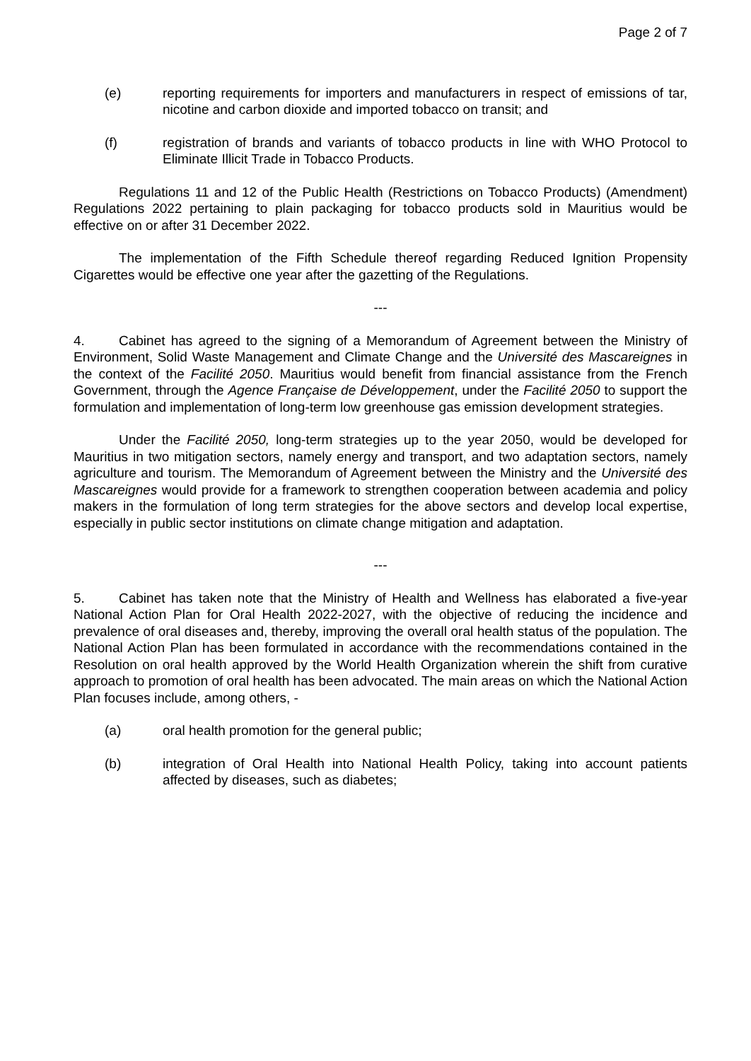Page 2 of 7
(e) reporting requirements for importers and manufacturers in respect of emissions of tar, nicotine and carbon dioxide and imported tobacco on transit; and
(f) registration of brands and variants of tobacco products in line with WHO Protocol to Eliminate Illicit Trade in Tobacco Products.
Regulations 11 and 12 of the Public Health (Restrictions on Tobacco Products) (Amendment) Regulations 2022 pertaining to plain packaging for tobacco products sold in Mauritius would be effective on or after 31 December 2022.
The implementation of the Fifth Schedule thereof regarding Reduced Ignition Propensity Cigarettes would be effective one year after the gazetting of the Regulations.
---
4. Cabinet has agreed to the signing of a Memorandum of Agreement between the Ministry of Environment, Solid Waste Management and Climate Change and the Université des Mascareignes in the context of the Facilité 2050. Mauritius would benefit from financial assistance from the French Government, through the Agence Française de Développement, under the Facilité 2050 to support the formulation and implementation of long-term low greenhouse gas emission development strategies.
Under the Facilité 2050, long-term strategies up to the year 2050, would be developed for Mauritius in two mitigation sectors, namely energy and transport, and two adaptation sectors, namely agriculture and tourism. The Memorandum of Agreement between the Ministry and the Université des Mascareignes would provide for a framework to strengthen cooperation between academia and policy makers in the formulation of long term strategies for the above sectors and develop local expertise, especially in public sector institutions on climate change mitigation and adaptation.
---
5. Cabinet has taken note that the Ministry of Health and Wellness has elaborated a five-year National Action Plan for Oral Health 2022-2027, with the objective of reducing the incidence and prevalence of oral diseases and, thereby, improving the overall oral health status of the population. The National Action Plan has been formulated in accordance with the recommendations contained in the Resolution on oral health approved by the World Health Organization wherein the shift from curative approach to promotion of oral health has been advocated. The main areas on which the National Action Plan focuses include, among others, -
(a) oral health promotion for the general public;
(b) integration of Oral Health into National Health Policy, taking into account patients affected by diseases, such as diabetes;